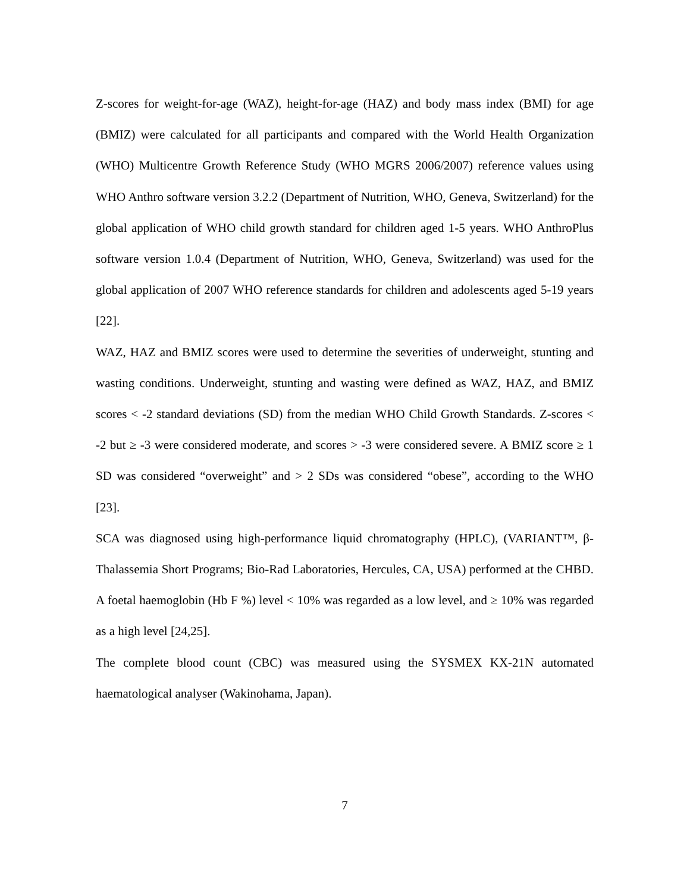Z-scores for weight-for-age (WAZ), height-for-age (HAZ) and body mass index (BMI) for age (BMIZ) were calculated for all participants and compared with the World Health Organization (WHO) Multicentre Growth Reference Study (WHO MGRS 2006/2007) reference values using WHO Anthro software version 3.2.2 (Department of Nutrition, WHO, Geneva, Switzerland) for the global application of WHO child growth standard for children aged 1-5 years. WHO AnthroPlus software version 1.0.4 (Department of Nutrition, WHO, Geneva, Switzerland) was used for the global application of 2007 WHO reference standards for children and adolescents aged 5-19 years [22].
WAZ, HAZ and BMIZ scores were used to determine the severities of underweight, stunting and wasting conditions. Underweight, stunting and wasting were defined as WAZ, HAZ, and BMIZ scores < -2 standard deviations (SD) from the median WHO Child Growth Standards. Z-scores < -2 but ≥ -3 were considered moderate, and scores > -3 were considered severe. A BMIZ score ≥ 1 SD was considered “overweight” and > 2 SDs was considered “obese”, according to the WHO [23].
SCA was diagnosed using high-performance liquid chromatography (HPLC), (VARIANT™, β-Thalassemia Short Programs; Bio-Rad Laboratories, Hercules, CA, USA) performed at the CHBD. A foetal haemoglobin (Hb F %) level < 10% was regarded as a low level, and ≥ 10% was regarded as a high level [24,25].
The complete blood count (CBC) was measured using the SYSMEX KX-21N automated haematological analyser (Wakinohama, Japan).
7